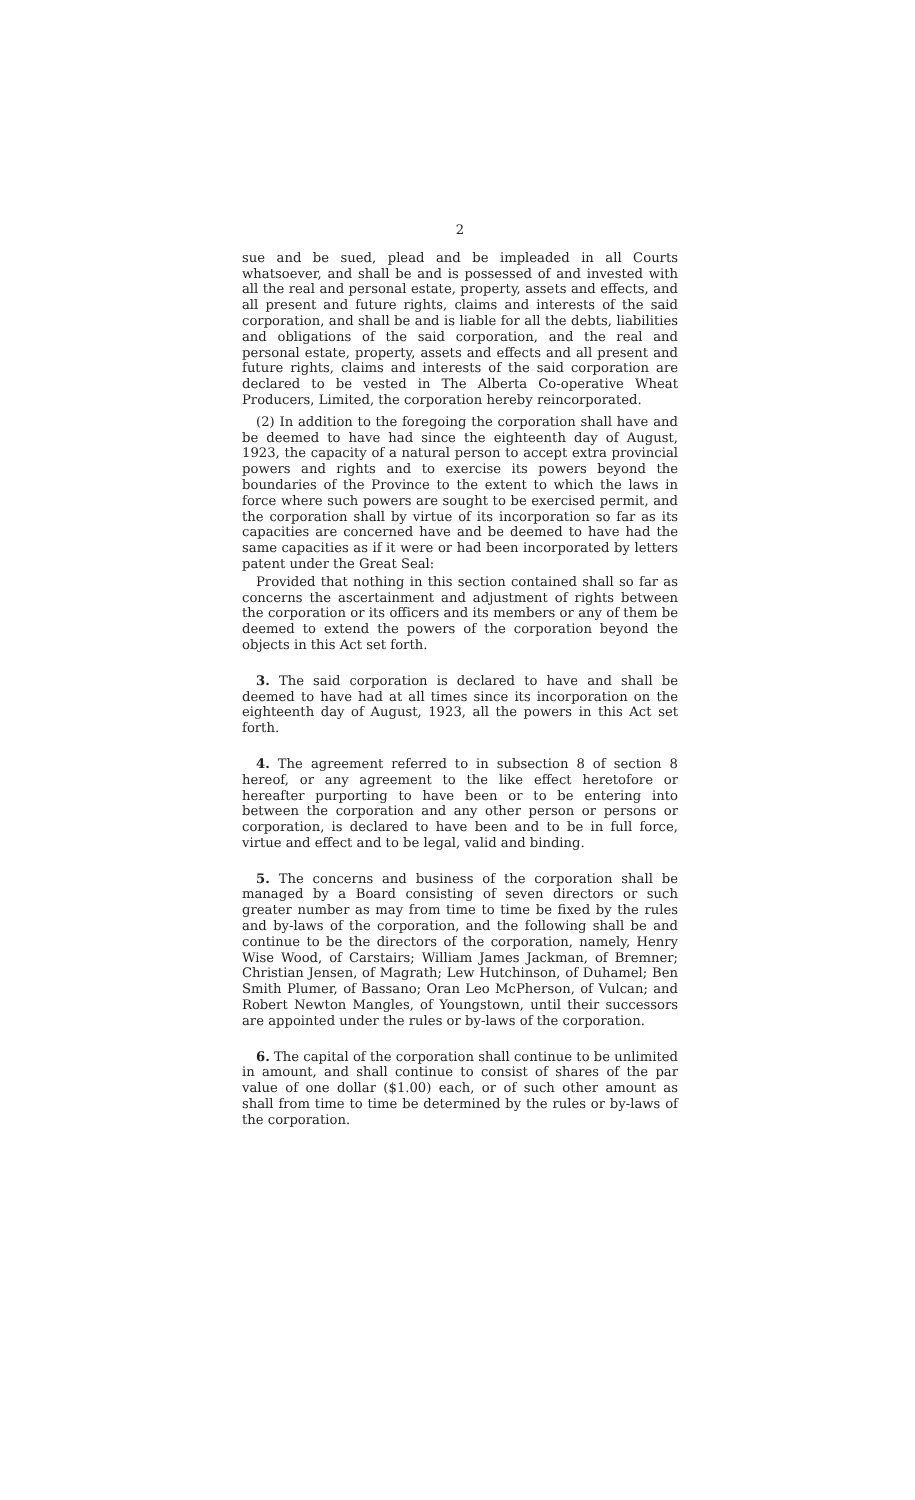2
sue and be sued, plead and be impleaded in all Courts whatsoever, and shall be and is possessed of and invested with all the real and personal estate, property, assets and effects, and all present and future rights, claims and interests of the said corporation, and shall be and is liable for all the debts, liabilities and obligations of the said corporation, and the real and personal estate, property, assets and effects and all present and future rights, claims and interests of the said corporation are declared to be vested in The Alberta Co-operative Wheat Producers, Limited, the corporation hereby reincorporated.
(2) In addition to the foregoing the corporation shall have and be deemed to have had since the eighteenth day of August, 1923, the capacity of a natural person to accept extra provincial powers and rights and to exercise its powers beyond the boundaries of the Province to the extent to which the laws in force where such powers are sought to be exercised permit, and the corporation shall by virtue of its incorporation so far as its capacities are concerned have and be deemed to have had the same capacities as if it were or had been incorporated by letters patent under the Great Seal:
Provided that nothing in this section contained shall so far as concerns the ascertainment and adjustment of rights between the corporation or its officers and its members or any of them be deemed to extend the powers of the corporation beyond the objects in this Act set forth.
3. The said corporation is declared to have and shall be deemed to have had at all times since its incorporation on the eighteenth day of August, 1923, all the powers in this Act set forth.
4. The agreement referred to in subsection 8 of section 8 hereof, or any agreement to the like effect heretofore or hereafter purporting to have been or to be entering into between the corporation and any other person or persons or corporation, is declared to have been and to be in full force, virtue and effect and to be legal, valid and binding.
5. The concerns and business of the corporation shall be managed by a Board consisting of seven directors or such greater number as may from time to time be fixed by the rules and by-laws of the corporation, and the following shall be and continue to be the directors of the corporation, namely, Henry Wise Wood, of Carstairs; William James Jackman, of Bremner; Christian Jensen, of Magrath; Lew Hutchinson, of Duhamel; Ben Smith Plumer, of Bassano; Oran Leo McPherson, of Vulcan; and Robert Newton Mangles, of Youngstown, until their successors are appointed under the rules or by-laws of the corporation.
6. The capital of the corporation shall continue to be unlimited in amount, and shall continue to consist of shares of the par value of one dollar ($1.00) each, or of such other amount as shall from time to time be determined by the rules or by-laws of the corporation.